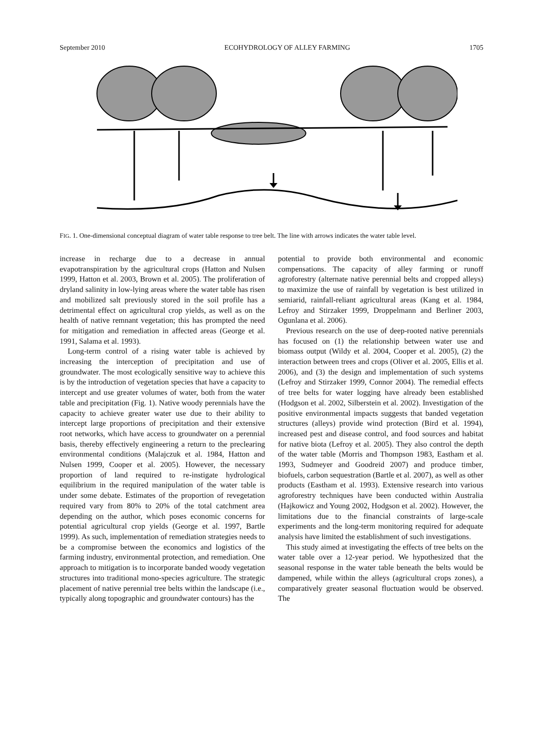September 2010 ECOHYDROLOGY OF ALLEY FARMING 1705
FIG. 1. One-dimensional conceptual diagram of water table response to tree belt. The line with arrows indicates the water table level.
increase in recharge due to a decrease in annual evapotranspiration by the agricultural crops (Hatton and Nulsen 1999, Hatton et al. 2003, Brown et al. 2005). The proliferation of dryland salinity in low-lying areas where the water table has risen and mobilized salt previously stored in the soil profile has a detrimental effect on agricultural crop yields, as well as on the health of native remnant vegetation; this has prompted the need for mitigation and remediation in affected areas (George et al. 1991, Salama et al. 1993).
Long-term control of a rising water table is achieved by increasing the interception of precipitation and use of groundwater. The most ecologically sensitive way to achieve this is by the introduction of vegetation species that have a capacity to intercept and use greater volumes of water, both from the water table and precipitation (Fig. 1). Native woody perennials have the capacity to achieve greater water use due to their ability to intercept large proportions of precipitation and their extensive root networks, which have access to groundwater on a perennial basis, thereby effectively engineering a return to the preclearing environmental conditions (Malajczuk et al. 1984, Hatton and Nulsen 1999, Cooper et al. 2005). However, the necessary proportion of land required to re-instigate hydrological equilibrium in the required manipulation of the water table is under some debate. Estimates of the proportion of revegetation required vary from 80% to 20% of the total catchment area depending on the author, which poses economic concerns for potential agricultural crop yields (George et al. 1997, Bartle 1999). As such, implementation of remediation strategies needs to be a compromise between the economics and logistics of the farming industry, environmental protection, and remediation. One approach to mitigation is to incorporate banded woody vegetation structures into traditional mono-species agriculture. The strategic placement of native perennial tree belts within the landscape (i.e., typically along topographic and groundwater contours) has the
potential to provide both environmental and economic compensations. The capacity of alley farming or runoff agroforestry (alternate native perennial belts and cropped alleys) to maximize the use of rainfall by vegetation is best utilized in semiarid, rainfall-reliant agricultural areas (Kang et al. 1984, Lefroy and Stirzaker 1999, Droppelmann and Berliner 2003, Ogunlana et al. 2006).
Previous research on the use of deep-rooted native perennials has focused on (1) the relationship between water use and biomass output (Wildy et al. 2004, Cooper et al. 2005), (2) the interaction between trees and crops (Oliver et al. 2005, Ellis et al. 2006), and (3) the design and implementation of such systems (Lefroy and Stirzaker 1999, Connor 2004). The remedial effects of tree belts for water logging have already been established (Hodgson et al. 2002, Silberstein et al. 2002). Investigation of the positive environmental impacts suggests that banded vegetation structures (alleys) provide wind protection (Bird et al. 1994), increased pest and disease control, and food sources and habitat for native biota (Lefroy et al. 2005). They also control the depth of the water table (Morris and Thompson 1983, Eastham et al. 1993, Sudmeyer and Goodreid 2007) and produce timber, biofuels, carbon sequestration (Bartle et al. 2007), as well as other products (Eastham et al. 1993). Extensive research into various agroforestry techniques have been conducted within Australia (Hajkowicz and Young 2002, Hodgson et al. 2002). However, the limitations due to the financial constraints of large-scale experiments and the long-term monitoring required for adequate analysis have limited the establishment of such investigations.
This study aimed at investigating the effects of tree belts on the water table over a 12-year period. We hypothesized that the seasonal response in the water table beneath the belts would be dampened, while within the alleys (agricultural crops zones), a comparatively greater seasonal fluctuation would be observed. The